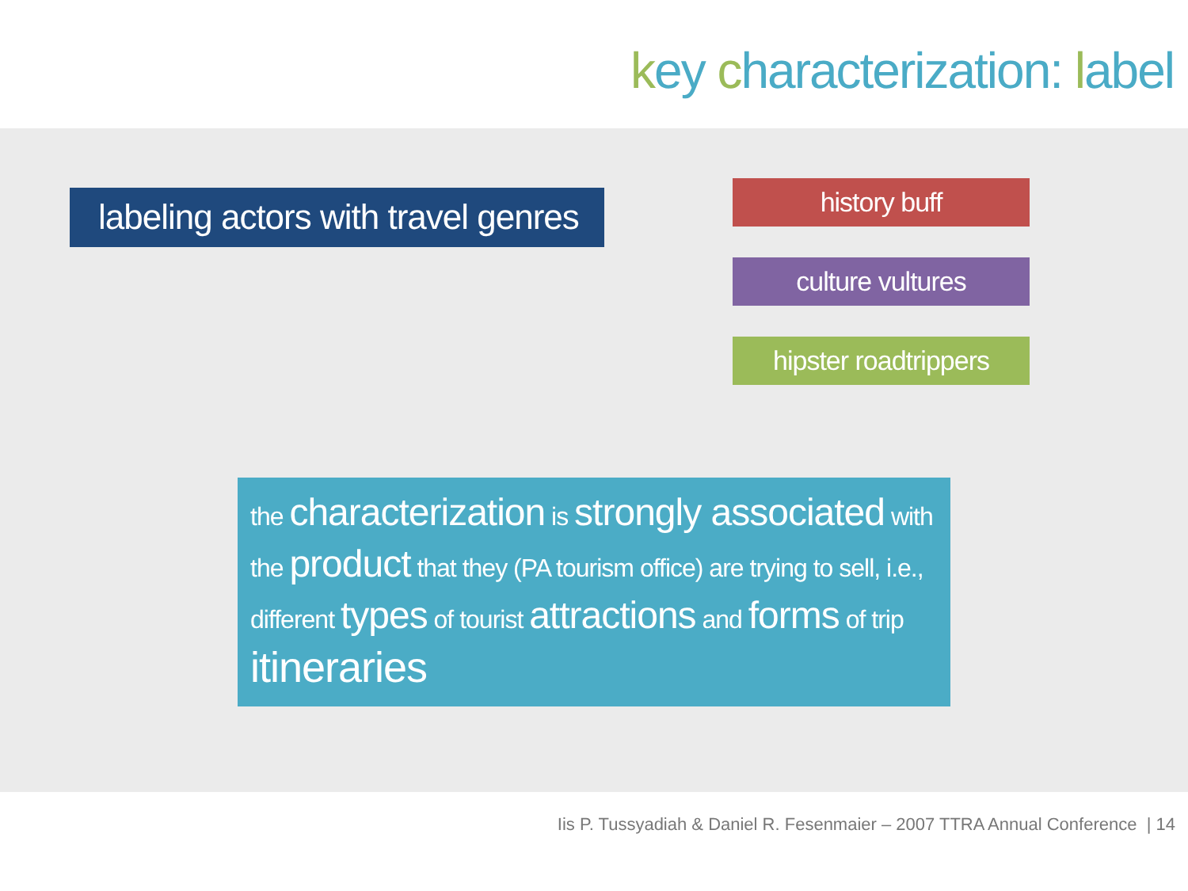key characterization: label
labeling actors with travel genres
history buff
culture vultures
hipster roadtrippers
the characterization is strongly associated with the product that they (PA tourism office) are trying to sell, i.e., different types of tourist attractions and forms of trip itineraries
Iis P. Tussyadiah & Daniel R. Fesenmaier – 2007 TTRA Annual Conference | 14